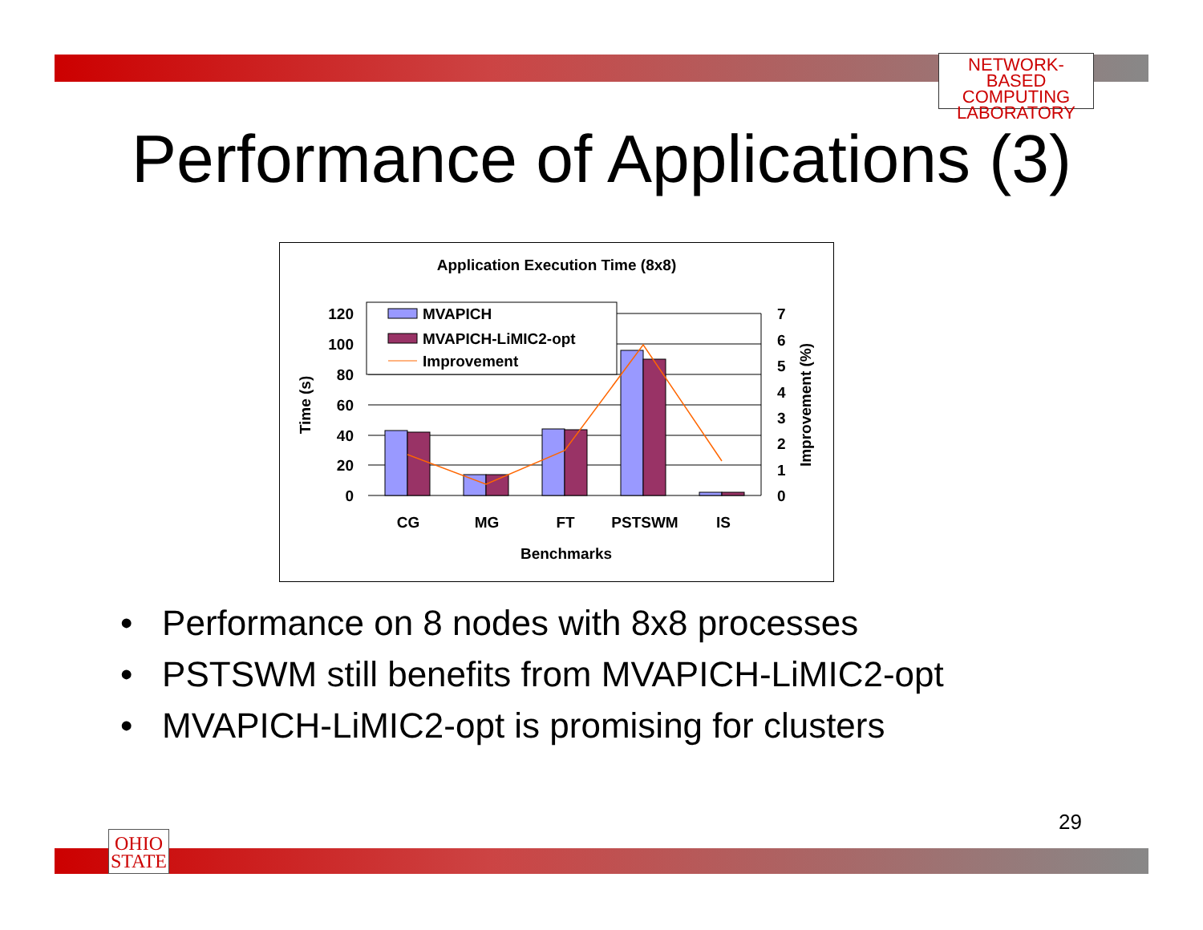NETWORK-BASED
COMPUTING
LABORATORY
Performance of Applications (3)
Application Execution Time (8x8)
MVAPICH
MVAPICH-LiMIC2-opt
Improvement
120
100
80
60
40
20
0
7
6
5
4
3
2
1
0
CG
MG
FT
PSTSWM
IS
Benchmarks
Time (s)
Improvement (%)
• Performance on 8 nodes with 8x8 processes
• PSTSWM still benefits from MVAPICH-LiMIC2-opt
• MVAPICH-LiMIC2-opt is promising for clusters
29
OHIO
STATE